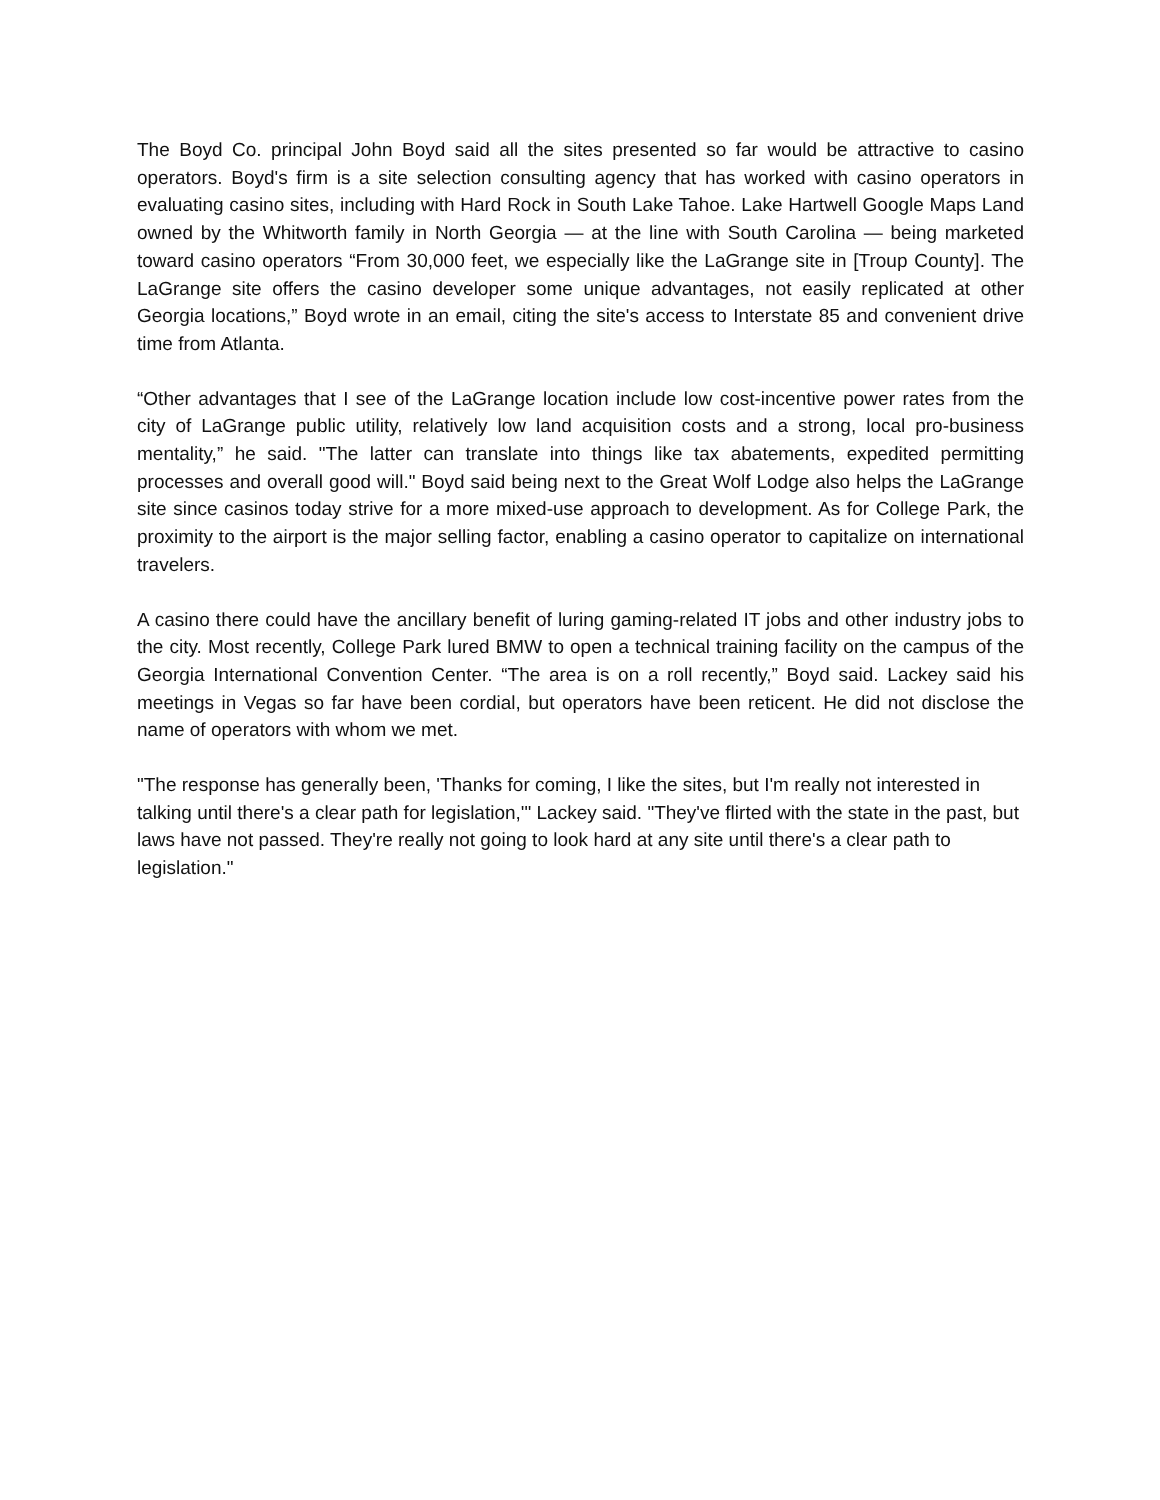The Boyd Co. principal John Boyd said all the sites presented so far would be attractive to casino operators. Boyd's firm is a site selection consulting agency that has worked with casino operators in evaluating casino sites, including with Hard Rock in South Lake Tahoe. Lake Hartwell Google Maps Land owned by the Whitworth family in North Georgia — at the line with South Carolina — being marketed toward casino operators “From 30,000 feet, we especially like the LaGrange site in [Troup County]. The LaGrange site offers the casino developer some unique advantages, not easily replicated at other Georgia locations,” Boyd wrote in an email, citing the site's access to Interstate 85 and convenient drive time from Atlanta.
“Other advantages that I see of the LaGrange location include low cost-incentive power rates from the city of LaGrange public utility, relatively low land acquisition costs and a strong, local pro-business mentality,” he said. "The latter can translate into things like tax abatements, expedited permitting processes and overall good will." Boyd said being next to the Great Wolf Lodge also helps the LaGrange site since casinos today strive for a more mixed-use approach to development. As for College Park, the proximity to the airport is the major selling factor, enabling a casino operator to capitalize on international travelers.
A casino there could have the ancillary benefit of luring gaming-related IT jobs and other industry jobs to the city. Most recently, College Park lured BMW to open a technical training facility on the campus of the Georgia International Convention Center. “The area is on a roll recently,” Boyd said. Lackey said his meetings in Vegas so far have been cordial, but operators have been reticent. He did not disclose the name of operators with whom we met.
"The response has generally been, 'Thanks for coming, I like the sites, but I'm really not interested in talking until there's a clear path for legislation,'" Lackey said. "They've flirted with the state in the past, but laws have not passed. They're really not going to look hard at any site until there's a clear path to legislation."